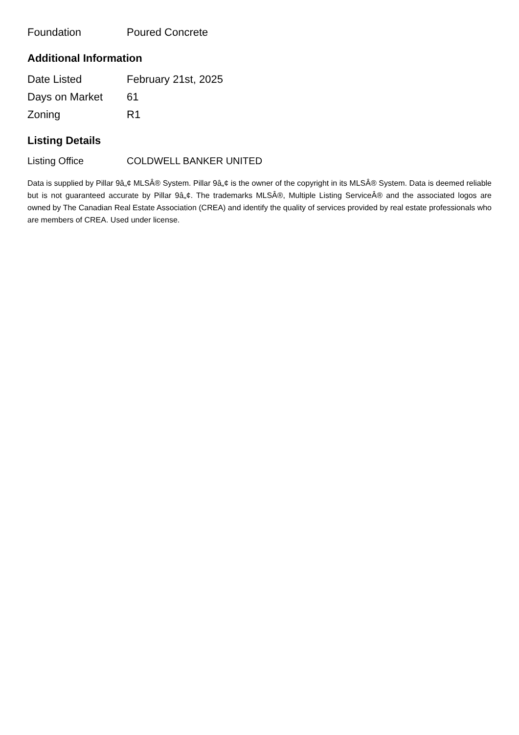| Foundation | Poured Concrete |
Additional Information
| Date Listed | February 21st, 2025 |
| Days on Market | 61 |
| Zoning | R1 |
Listing Details
| Listing Office | COLDWELL BANKER UNITED |
Data is supplied by Pillar 9â„¢ MLSÂ® System. Pillar 9â„¢ is the owner of the copyright in its MLSÂ® System. Data is deemed reliable but is not guaranteed accurate by Pillar 9â„¢. The trademarks MLSÂ®, Multiple Listing ServiceÂ® and the associated logos are owned by The Canadian Real Estate Association (CREA) and identify the quality of services provided by real estate professionals who are members of CREA. Used under license.